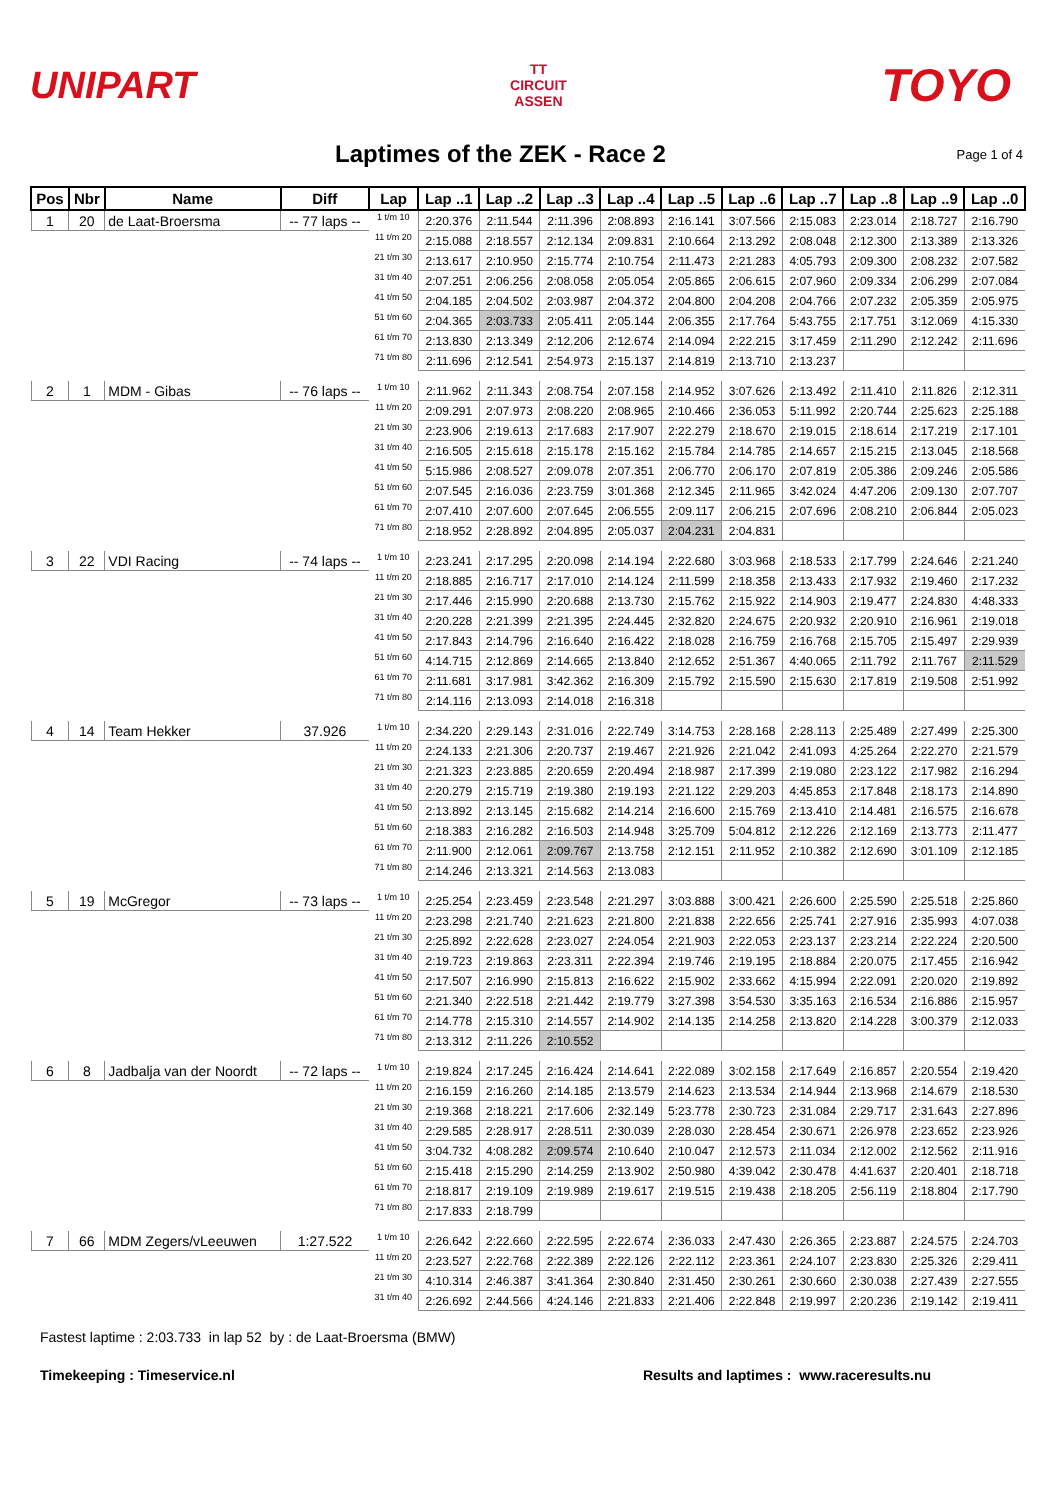UNIPART
TT
CIRCUIT
ASSEN
TOYO
Laptimes of the ZEK - Race 2
Page 1 of 4
| Pos | Nbr | Name | Diff | Lap | Lap ..1 | Lap ..2 | Lap ..3 | Lap ..4 | Lap ..5 | Lap ..6 | Lap ..7 | Lap ..8 | Lap ..9 | Lap ..0 |
| --- | --- | --- | --- | --- | --- | --- | --- | --- | --- | --- | --- | --- | --- | --- |
| 1 | 20 | de Laat-Broersma | -- 77 laps -- | 1 t/m 10 | 2:20.376 | 2:11.544 | 2:11.396 | 2:08.893 | 2:16.141 | 3:07.566 | 2:15.083 | 2:23.014 | 2:18.727 | 2:16.790 |
| | | | | 11 t/m 20 | 2:15.088 | 2:18.557 | 2:12.134 | 2:09.831 | 2:10.664 | 2:13.292 | 2:08.048 | 2:12.300 | 2:13.389 | 2:13.326 |
| | | | | 21 t/m 30 | 2:13.617 | 2:10.950 | 2:15.774 | 2:10.754 | 2:11.473 | 2:21.283 | 4:05.793 | 2:09.300 | 2:08.232 | 2:07.582 |
| | | | | 31 t/m 40 | 2:07.251 | 2:06.256 | 2:08.058 | 2:05.054 | 2:05.865 | 2:06.615 | 2:07.960 | 2:09.334 | 2:06.299 | 2:07.084 |
| | | | | 41 t/m 50 | 2:04.185 | 2:04.502 | 2:03.987 | 2:04.372 | 2:04.800 | 2:04.208 | 2:04.766 | 2:07.232 | 2:05.359 | 2:05.975 |
| | | | | 51 t/m 60 | 2:04.365 | 2:03.733 | 2:05.411 | 2:05.144 | 2:06.355 | 2:17.764 | 5:43.755 | 2:17.751 | 3:12.069 | 4:15.330 |
| | | | | 61 t/m 70 | 2:13.830 | 2:13.349 | 2:12.206 | 2:12.674 | 2:14.094 | 2:22.215 | 3:17.459 | 2:11.290 | 2:12.242 | 2:11.696 |
| | | | | 71 t/m 80 | 2:11.696 | 2:12.541 | 2:54.973 | 2:15.137 | 2:14.819 | 2:13.710 | 2:13.237 | | | |
| 2 | 1 | MDM - Gibas | -- 76 laps -- | 1 t/m 10 | 2:11.962 | 2:11.343 | 2:08.754 | 2:07.158 | 2:14.952 | 3:07.626 | 2:13.492 | 2:11.410 | 2:11.826 | 2:12.311 |
| | | | | 11 t/m 20 | 2:09.291 | 2:07.973 | 2:08.220 | 2:08.965 | 2:10.466 | 2:36.053 | 5:11.992 | 2:20.744 | 2:25.623 | 2:25.188 |
| | | | | 21 t/m 30 | 2:23.906 | 2:19.613 | 2:17.683 | 2:17.907 | 2:22.279 | 2:18.670 | 2:19.015 | 2:18.614 | 2:17.219 | 2:17.101 |
| | | | | 31 t/m 40 | 2:16.505 | 2:15.618 | 2:15.178 | 2:15.162 | 2:15.784 | 2:14.785 | 2:14.657 | 2:15.215 | 2:13.045 | 2:18.568 |
| | | | | 41 t/m 50 | 5:15.986 | 2:08.527 | 2:09.078 | 2:07.351 | 2:06.770 | 2:06.170 | 2:07.819 | 2:05.386 | 2:09.246 | 2:05.586 |
| | | | | 51 t/m 60 | 2:07.545 | 2:16.036 | 2:23.759 | 3:01.368 | 2:12.345 | 2:11.965 | 3:42.024 | 4:47.206 | 2:09.130 | 2:07.707 |
| | | | | 61 t/m 70 | 2:07.410 | 2:07.600 | 2:07.645 | 2:06.555 | 2:09.117 | 2:06.215 | 2:07.696 | 2:08.210 | 2:06.844 | 2:05.023 |
| | | | | 71 t/m 80 | 2:18.952 | 2:28.892 | 2:04.895 | 2:05.037 | 2:04.231 | 2:04.831 | | | | |
| 3 | 22 | VDI Racing | -- 74 laps -- | 1 t/m 10 | 2:23.241 | 2:17.295 | 2:20.098 | 2:14.194 | 2:22.680 | 3:03.968 | 2:18.533 | 2:17.799 | 2:24.646 | 2:21.240 |
| | | | | 11 t/m 20 | 2:18.885 | 2:16.717 | 2:17.010 | 2:14.124 | 2:11.599 | 2:18.358 | 2:13.433 | 2:17.932 | 2:19.460 | 2:17.232 |
| | | | | 21 t/m 30 | 2:17.446 | 2:15.990 | 2:20.688 | 2:13.730 | 2:15.762 | 2:15.922 | 2:14.903 | 2:19.477 | 2:24.830 | 4:48.333 |
| | | | | 31 t/m 40 | 2:20.228 | 2:21.399 | 2:21.395 | 2:24.445 | 2:32.820 | 2:24.675 | 2:20.932 | 2:20.910 | 2:16.961 | 2:19.018 |
| | | | | 41 t/m 50 | 2:17.843 | 2:14.796 | 2:16.640 | 2:16.422 | 2:18.028 | 2:16.759 | 2:16.768 | 2:15.705 | 2:15.497 | 2:29.939 |
| | | | | 51 t/m 60 | 4:14.715 | 2:12.869 | 2:14.665 | 2:13.840 | 2:12.652 | 2:51.367 | 4:40.065 | 2:11.792 | 2:11.767 | 2:11.529 |
| | | | | 61 t/m 70 | 2:11.681 | 3:17.981 | 3:42.362 | 2:16.309 | 2:15.792 | 2:15.590 | 2:15.630 | 2:17.819 | 2:19.508 | 2:51.992 |
| | | | | 71 t/m 80 | 2:14.116 | 2:13.093 | 2:14.018 | 2:16.318 | | | | | | |
| 4 | 14 | Team Hekker | 37.926 | 1 t/m 10 | 2:34.220 | 2:29.143 | 2:31.016 | 2:22.749 | 3:14.753 | 2:28.168 | 2:28.113 | 2:25.489 | 2:27.499 | 2:25.300 |
| | | | | 11 t/m 20 | 2:24.133 | 2:21.306 | 2:20.737 | 2:19.467 | 2:21.926 | 2:21.042 | 2:41.093 | 4:25.264 | 2:22.270 | 2:21.579 |
| | | | | 21 t/m 30 | 2:21.323 | 2:23.885 | 2:20.659 | 2:20.494 | 2:18.987 | 2:17.399 | 2:19.080 | 2:23.122 | 2:17.982 | 2:16.294 |
| | | | | 31 t/m 40 | 2:20.279 | 2:15.719 | 2:19.380 | 2:19.193 | 2:21.122 | 2:29.203 | 4:45.853 | 2:17.848 | 2:18.173 | 2:14.890 |
| | | | | 41 t/m 50 | 2:13.892 | 2:13.145 | 2:15.682 | 2:14.214 | 2:16.600 | 2:15.769 | 2:13.410 | 2:14.481 | 2:16.575 | 2:16.678 |
| | | | | 51 t/m 60 | 2:18.383 | 2:16.282 | 2:16.503 | 2:14.948 | 3:25.709 | 5:04.812 | 2:12.226 | 2:12.169 | 2:13.773 | 2:11.477 |
| | | | | 61 t/m 70 | 2:11.900 | 2:12.061 | 2:09.767 | 2:13.758 | 2:12.151 | 2:11.952 | 2:10.382 | 2:12.690 | 3:01.109 | 2:12.185 |
| | | | | 71 t/m 80 | 2:14.246 | 2:13.321 | 2:14.563 | 2:13.083 | | | | | | |
| 5 | 19 | McGregor | -- 73 laps -- | 1 t/m 10 | 2:25.254 | 2:23.459 | 2:23.548 | 2:21.297 | 3:03.888 | 3:00.421 | 2:26.600 | 2:25.590 | 2:25.518 | 2:25.860 |
| | | | | 11 t/m 20 | 2:23.298 | 2:21.740 | 2:21.623 | 2:21.800 | 2:21.838 | 2:22.656 | 2:25.741 | 2:27.916 | 2:35.993 | 4:07.038 |
| | | | | 21 t/m 30 | 2:25.892 | 2:22.628 | 2:23.027 | 2:24.054 | 2:21.903 | 2:22.053 | 2:23.137 | 2:23.214 | 2:22.224 | 2:20.500 |
| | | | | 31 t/m 40 | 2:19.723 | 2:19.863 | 2:23.311 | 2:22.394 | 2:19.746 | 2:19.195 | 2:18.884 | 2:20.075 | 2:17.455 | 2:16.942 |
| | | | | 41 t/m 50 | 2:17.507 | 2:16.990 | 2:15.813 | 2:16.622 | 2:15.902 | 2:33.662 | 4:15.994 | 2:22.091 | 2:20.020 | 2:19.892 |
| | | | | 51 t/m 60 | 2:21.340 | 2:22.518 | 2:21.442 | 2:19.779 | 3:27.398 | 3:54.530 | 3:35.163 | 2:16.534 | 2:16.886 | 2:15.957 |
| | | | | 61 t/m 70 | 2:14.778 | 2:15.310 | 2:14.557 | 2:14.902 | 2:14.135 | 2:14.258 | 2:13.820 | 2:14.228 | 3:00.379 | 2:12.033 |
| | | | | 71 t/m 80 | 2:13.312 | 2:11.226 | 2:10.552 | | | | | | | |
| 6 | 8 | Jadbalja van der Noordt | -- 72 laps -- | 1 t/m 10 | 2:19.824 | 2:17.245 | 2:16.424 | 2:14.641 | 2:22.089 | 3:02.158 | 2:17.649 | 2:16.857 | 2:20.554 | 2:19.420 |
| | | | | 11 t/m 20 | 2:16.159 | 2:16.260 | 2:14.185 | 2:13.579 | 2:14.623 | 2:13.534 | 2:14.944 | 2:13.968 | 2:14.679 | 2:18.530 |
| | | | | 21 t/m 30 | 2:19.368 | 2:18.221 | 2:17.606 | 2:32.149 | 5:23.778 | 2:30.723 | 2:31.084 | 2:29.717 | 2:31.643 | 2:27.896 |
| | | | | 31 t/m 40 | 2:29.585 | 2:28.917 | 2:28.511 | 2:30.039 | 2:28.030 | 2:28.454 | 2:30.671 | 2:26.978 | 2:23.652 | 2:23.926 |
| | | | | 41 t/m 50 | 3:04.732 | 4:08.282 | 2:09.574 | 2:10.640 | 2:10.047 | 2:12.573 | 2:11.034 | 2:12.002 | 2:12.562 | 2:11.916 |
| | | | | 51 t/m 60 | 2:15.418 | 2:15.290 | 2:14.259 | 2:13.902 | 2:50.980 | 4:39.042 | 2:30.478 | 4:41.637 | 2:20.401 | 2:18.718 |
| | | | | 61 t/m 70 | 2:18.817 | 2:19.109 | 2:19.989 | 2:19.617 | 2:19.515 | 2:19.438 | 2:18.205 | 2:56.119 | 2:18.804 | 2:17.790 |
| | | | | 71 t/m 80 | 2:17.833 | 2:18.799 | | | | | | | | |
| 7 | 66 | MDM Zegers/vLeeuwen | 1:27.522 | 1 t/m 10 | 2:26.642 | 2:22.660 | 2:22.595 | 2:22.674 | 2:36.033 | 2:47.430 | 2:26.365 | 2:23.887 | 2:24.575 | 2:24.703 |
| | | | | 11 t/m 20 | 2:23.527 | 2:22.768 | 2:22.389 | 2:22.126 | 2:22.112 | 2:23.361 | 2:24.107 | 2:23.830 | 2:25.326 | 2:29.411 |
| | | | | 21 t/m 30 | 4:10.314 | 2:46.387 | 3:41.364 | 2:30.840 | 2:31.450 | 2:30.261 | 2:30.660 | 2:30.038 | 2:27.439 | 2:27.555 |
| | | | | 31 t/m 40 | 2:26.692 | 2:44.566 | 4:24.146 | 2:21.833 | 2:21.406 | 2:22.848 | 2:19.997 | 2:20.236 | 2:19.142 | 2:19.411 |
Fastest laptime : 2:03.733 in lap 52 by : de Laat-Broersma (BMW)
Timekeeping : Timeservice.nl Results and laptimes : www.raceresults.nu